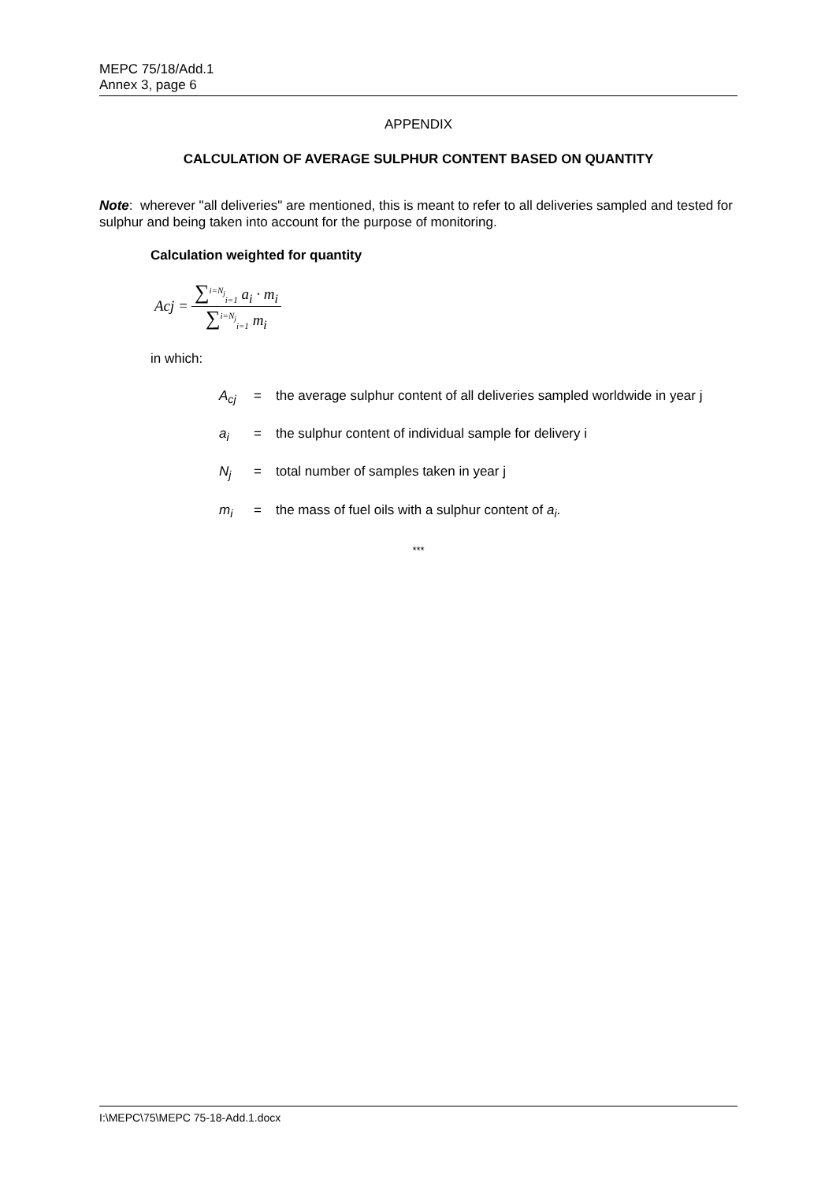MEPC 75/18/Add.1
Annex 3, page 6
APPENDIX
CALCULATION OF AVERAGE SULPHUR CONTENT BASED ON QUANTITY
Note: wherever "all deliveries" are mentioned, this is meant to refer to all deliveries sampled and tested for sulphur and being taken into account for the purpose of monitoring.
Calculation weighted for quantity
Acj =
∑<sup>i=N<sub>j</sub></sup><sub>i=1</sub> a<sub>i</sub> · m<sub>i</sub>
∑<sup>i=N<sub>j</sub></sup><sub>i=1</sub> m<sub>i</sub>
in which:
A<sub>cj</sub> = the average sulphur content of all deliveries sampled worldwide in year j
a<sub>i</sub> = the sulphur content of individual sample for delivery i
N<sub>j</sub> = total number of samples taken in year j
m<sub>i</sub> = the mass of fuel oils with a sulphur content of a<sub>i</sub>.
***
I:\MEPC\75\MEPC 75-18-Add.1.docx